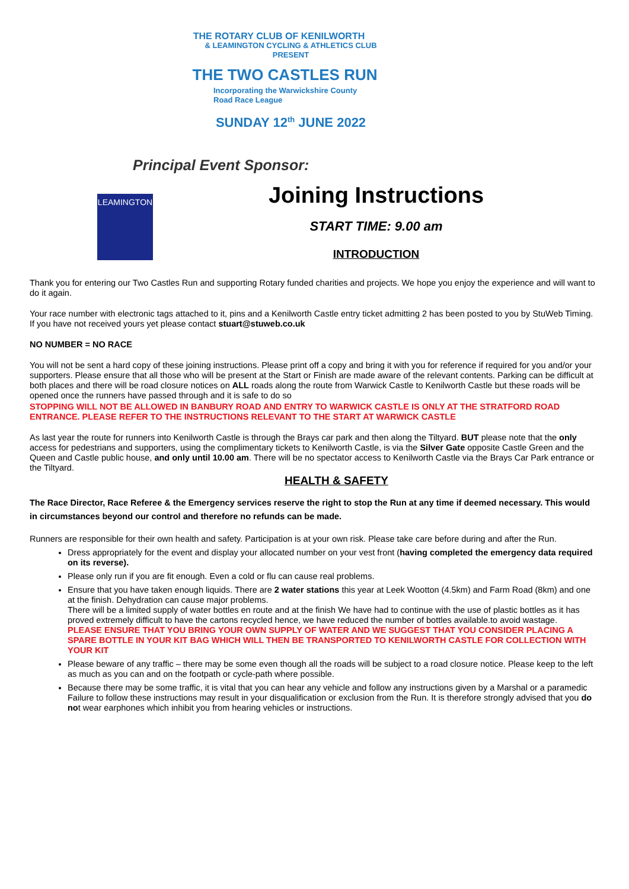THE ROTARY CLUB OF KENILWORTH
& LEAMINGTON CYCLING & ATHLETICS CLUB
PRESENT
THE TWO CASTLES RUN
Incorporating the Warwickshire County
Road Race League
SUNDAY 12<sup>th</sup> JUNE 2022
Principal Event Sponsor:
LEAMINGTON
Joining Instructions
START TIME: 9.00 am
INTRODUCTION
Thank you for entering our Two Castles Run and supporting Rotary funded charities and projects. We hope you enjoy the experience and will want to do it again.
Your race number with electronic tags attached to it, pins and a Kenilworth Castle entry ticket admitting 2 has been posted to you by StuWeb Timing. If you have not received yours yet please contact stuart@stuweb.co.uk
NO NUMBER = NO RACE
You will not be sent a hard copy of these joining instructions. Please print off a copy and bring it with you for reference if required for you and/or your supporters. Please ensure that all those who will be present at the Start or Finish are made aware of the relevant contents. Parking can be difficult at both places and there will be road closure notices on ALL roads along the route from Warwick Castle to Kenilworth Castle but these roads will be opened once the runners have passed through and it is safe to do so
STOPPING WILL NOT BE ALLOWED IN BANBURY ROAD AND ENTRY TO WARWICK CASTLE IS ONLY AT THE STRATFORD ROAD ENTRANCE. PLEASE REFER TO THE INSTRUCTIONS RELEVANT TO THE START AT WARWICK CASTLE
As last year the route for runners into Kenilworth Castle is through the Brays car park and then along the Tiltyard. BUT please note that the only access for pedestrians and supporters, using the complimentary tickets to Kenilworth Castle, is via the Silver Gate opposite Castle Green and the Queen and Castle public house, and only until 10.00 am. There will be no spectator access to Kenilworth Castle via the Brays Car Park entrance or the Tiltyard.
HEALTH & SAFETY
The Race Director, Race Referee & the Emergency services reserve the right to stop the Run at any time if deemed necessary. This would in circumstances beyond our control and therefore no refunds can be made.
Runners are responsible for their own health and safety. Participation is at your own risk. Please take care before during and after the Run.
Dress appropriately for the event and display your allocated number on your vest front (having completed the emergency data required on its reverse).
Please only run if you are fit enough. Even a cold or flu can cause real problems.
Ensure that you have taken enough liquids. There are 2 water stations this year at Leek Wootton (4.5km) and Farm Road (8km) and one at the finish. Dehydration can cause major problems.
There will be a limited supply of water bottles en route and at the finish We have had to continue with the use of plastic bottles as it has proved extremely difficult to have the cartons recycled hence, we have reduced the number of bottles available.to avoid wastage.
PLEASE ENSURE THAT YOU BRING YOUR OWN SUPPLY OF WATER AND WE SUGGEST THAT YOU CONSIDER PLACING A SPARE BOTTLE IN YOUR KIT BAG WHICH WILL THEN BE TRANSPORTED TO KENILWORTH CASTLE FOR COLLECTION WITH YOUR KIT
Please beware of any traffic – there may be some even though all the roads will be subject to a road closure notice. Please keep to the left as much as you can and on the footpath or cycle-path where possible.
Because there may be some traffic, it is vital that you can hear any vehicle and follow any instructions given by a Marshal or a paramedic Failure to follow these instructions may result in your disqualification or exclusion from the Run. It is therefore strongly advised that you do not wear earphones which inhibit you from hearing vehicles or instructions.